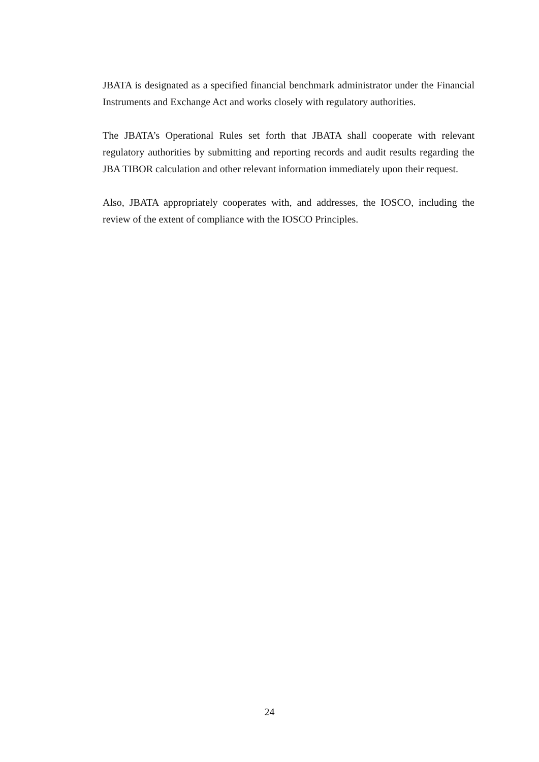JBATA is designated as a specified financial benchmark administrator under the Financial Instruments and Exchange Act and works closely with regulatory authorities.
The JBATA’s Operational Rules set forth that JBATA shall cooperate with relevant regulatory authorities by submitting and reporting records and audit results regarding the JBA TIBOR calculation and other relevant information immediately upon their request.
Also, JBATA appropriately cooperates with, and addresses, the IOSCO, including the review of the extent of compliance with the IOSCO Principles.
24